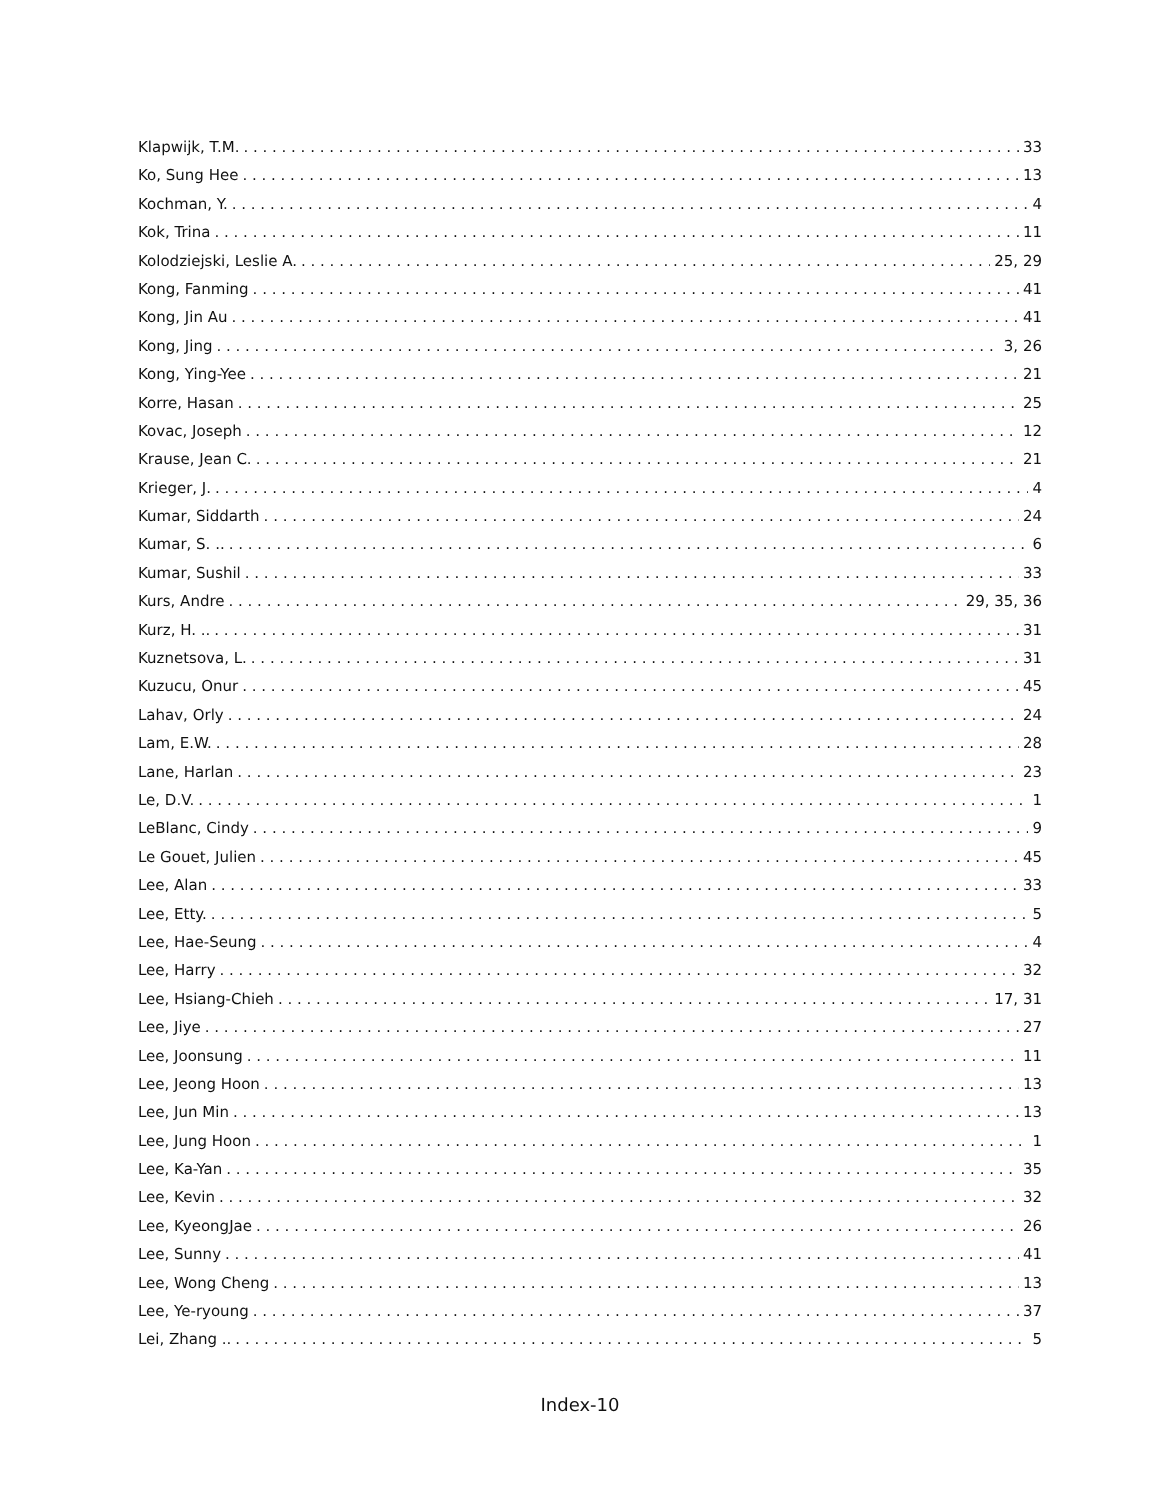Klapwijk, T.M. 33
Ko, Sung Hee 13
Kochman, Y. 4
Kok, Trina 11
Kolodziejski, Leslie A. 25, 29
Kong, Fanming 41
Kong, Jin Au 41
Kong, Jing 3, 26
Kong, Ying-Yee 21
Korre, Hasan 25
Kovac, Joseph 12
Krause, Jean C. 21
Krieger, J. 4
Kumar, Siddarth 24
Kumar, S. .. 6
Kumar, Sushil 33
Kurs, Andre 29, 35, 36
Kurz, H. .. 31
Kuznetsova, L. 31
Kuzucu, Onur 45
Lahav, Orly 24
Lam, E.W. 28
Lane, Harlan 23
Le, D.V. 1
LeBlanc, Cindy 9
Le Gouet, Julien 45
Lee, Alan 33
Lee, Etty. 5
Lee, Hae-Seung 4
Lee, Harry 32
Lee, Hsiang-Chieh 17, 31
Lee, Jiye 27
Lee, Joonsung 11
Lee, Jeong Hoon 13
Lee, Jun Min 13
Lee, Jung Hoon 1
Lee, Ka-Yan 35
Lee, Kevin 32
Lee, KyeongJae 26
Lee, Sunny 41
Lee, Wong Cheng 13
Lee, Ye-ryoung 37
Lei, Zhang .. 5
Index-10